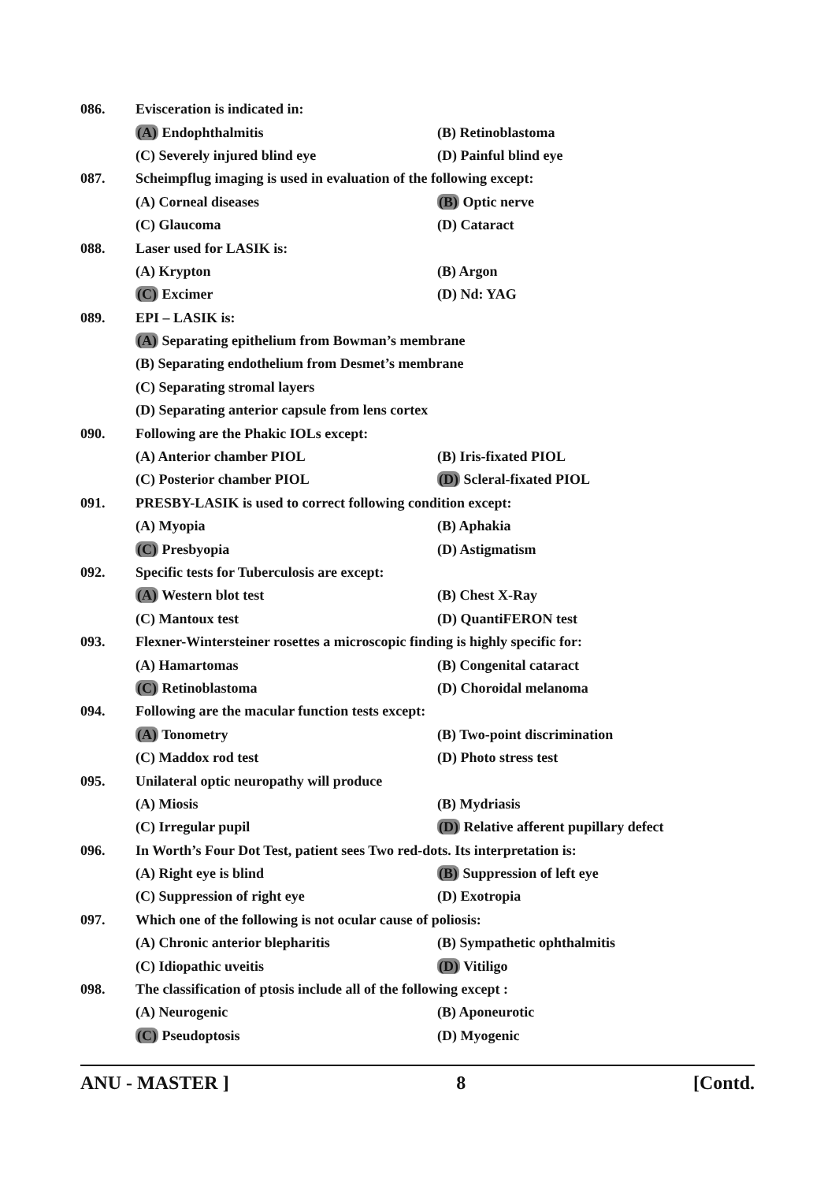086. Evisceration is indicated in:
(A) Endophthalmitis (B) Retinoblastoma
(C) Severely injured blind eye (D) Painful blind eye
087. Scheimpflug imaging is used in evaluation of the following except:
(A) Corneal diseases (B) Optic nerve
(C) Glaucoma (D) Cataract
088. Laser used for LASIK is:
(A) Krypton (B) Argon
(C) Excimer (D) Nd: YAG
089. EPI – LASIK is:
(A) Separating epithelium from Bowman’s membrane
(B) Separating endothelium from Desmet’s membrane
(C) Separating stromal layers
(D) Separating anterior capsule from lens cortex
090. Following are the Phakic IOLs except:
(A) Anterior chamber PIOL (B) Iris-fixated PIOL
(C) Posterior chamber PIOL (D) Scleral-fixated PIOL
091. PRESBY-LASIK is used to correct following condition except:
(A) Myopia (B) Aphakia
(C) Presbyopia (D) Astigmatism
092. Specific tests for Tuberculosis are except:
(A) Western blot test (B) Chest X-Ray
(C) Mantoux test (D) QuantiFERON test
093. Flexner-Wintersteiner rosettes a microscopic finding is highly specific for:
(A) Hamartomas (B) Congenital cataract
(C) Retinoblastoma (D) Choroidal melanoma
094. Following are the macular function tests except:
(A) Tonometry (B) Two-point discrimination
(C) Maddox rod test (D) Photo stress test
095. Unilateral optic neuropathy will produce
(A) Miosis (B) Mydriasis
(C) Irregular pupil (D) Relative afferent pupillary defect
096. In Worth’s Four Dot Test, patient sees Two red-dots. Its interpretation is:
(A) Right eye is blind (B) Suppression of left eye
(C) Suppression of right eye (D) Exotropia
097. Which one of the following is not ocular cause of poliosis:
(A) Chronic anterior blepharitis (B) Sympathetic ophthalmitis
(C) Idiopathic uveitis (D) Vitiligo
098. The classification of ptosis include all of the following except :
(A) Neurogenic (B) Aponeurotic
(C) Pseudoptosis (D) Myogenic
ANU - MASTER ] 8 [Contd.